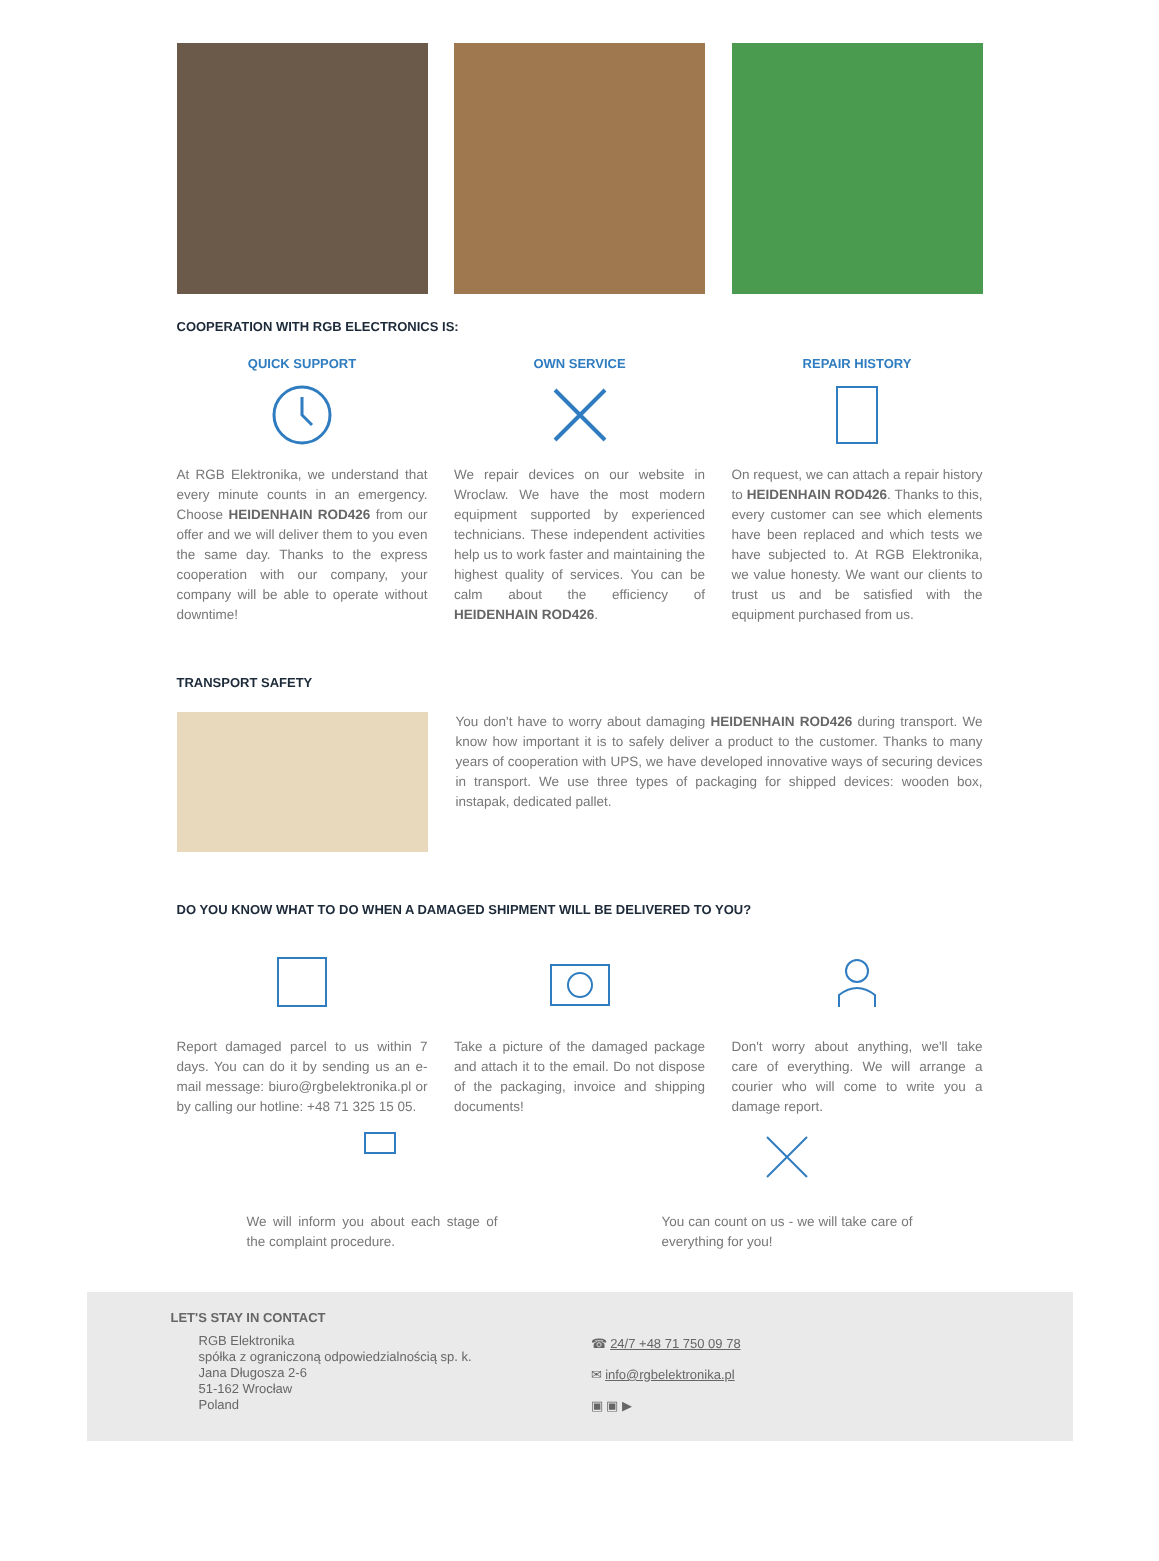COOPERATION WITH RGB ELECTRONICS IS:
QUICK SUPPORT
At RGB Elektronika, we understand that every minute counts in an emergency. Choose HEIDENHAIN ROD426 from our offer and we will deliver them to you even the same day. Thanks to the express cooperation with our company, your company will be able to operate without downtime!
OWN SERVICE
We repair devices on our website in Wroclaw. We have the most modern equipment supported by experienced technicians. These independent activities help us to work faster and maintaining the highest quality of services. You can be calm about the efficiency of HEIDENHAIN ROD426.
REPAIR HISTORY
On request, we can attach a repair history to HEIDENHAIN ROD426. Thanks to this, every customer can see which elements have been replaced and which tests we have subjected to. At RGB Elektronika, we value honesty. We want our clients to trust us and be satisfied with the equipment purchased from us.
TRANSPORT SAFETY
You don't have to worry about damaging HEIDENHAIN ROD426 during transport. We know how important it is to safely deliver a product to the customer. Thanks to many years of cooperation with UPS, we have developed innovative ways of securing devices in transport. We use three types of packaging for shipped devices: wooden box, instapak, dedicated pallet.
DO YOU KNOW WHAT TO DO WHEN A DAMAGED SHIPMENT WILL BE DELIVERED TO YOU?
Report damaged parcel to us within 7 days. You can do it by sending us an e-mail message: biuro@rgbelektronika.pl or by calling our hotline: +48 71 325 15 05.
Take a picture of the damaged package and attach it to the email. Do not dispose of the packaging, invoice and shipping documents!
Don't worry about anything, we'll take care of everything. We will arrange a courier who will come to write you a damage report.
We will inform you about each stage of the complaint procedure.
You can count on us - we will take care of everything for you!
LET'S STAY IN CONTACT
RGB Elektronika
spółka z ograniczoną odpowiedzialnością sp. k.
Jana Długosza 2-6
51-162 Wrocław
Poland
☎ 24/7 +48 71 750 09 78
✉ info@rgbelektronika.pl
▣ ▣ ▶